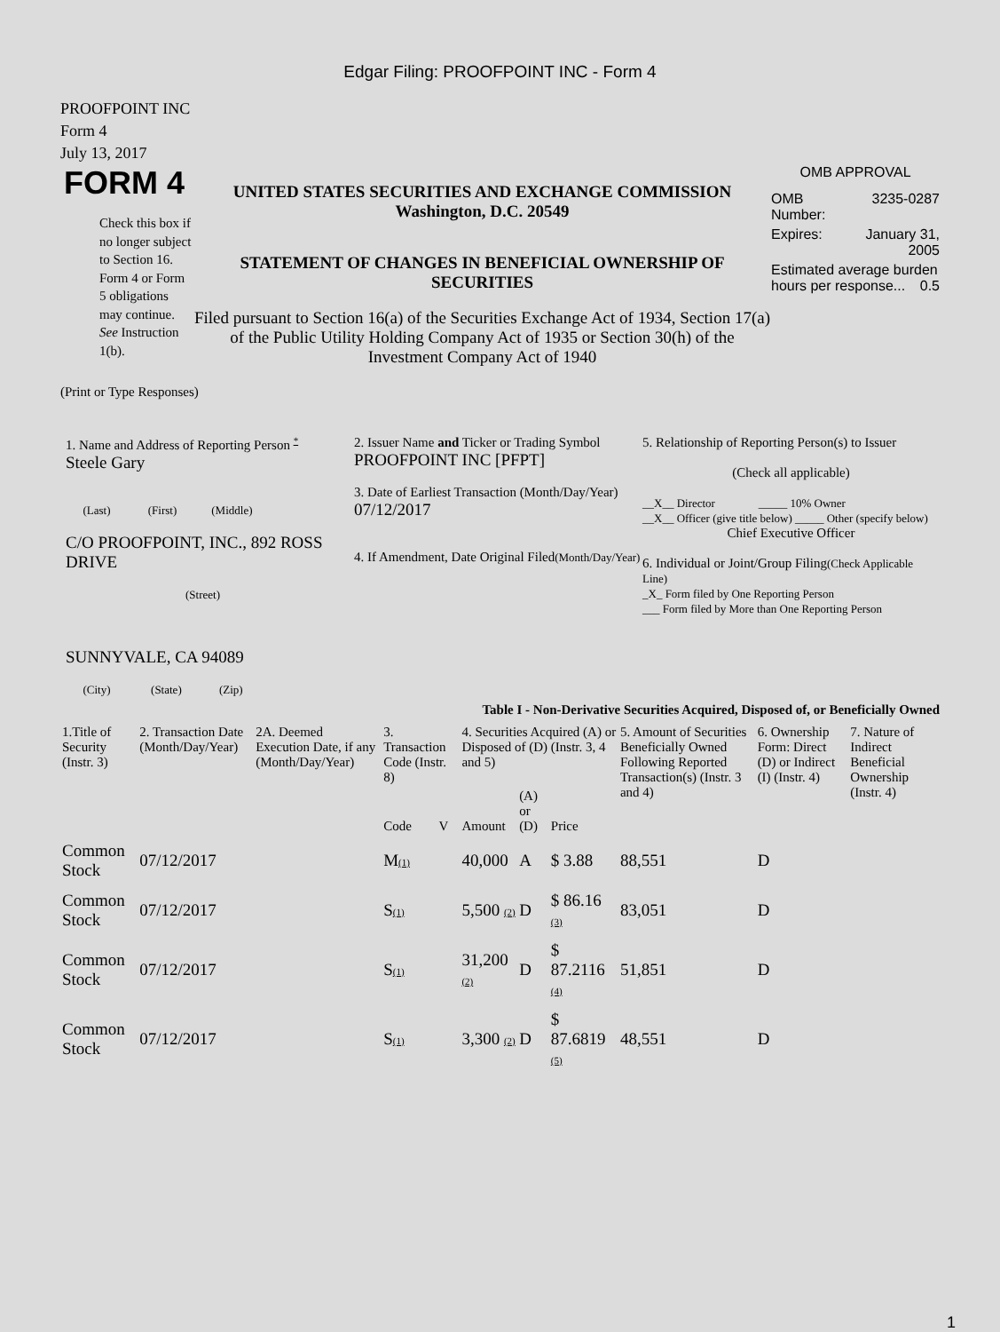Edgar Filing: PROOFPOINT INC - Form 4
PROOFPOINT INC
Form 4
July 13, 2017
FORM 4
Check this box if no longer subject to Section 16. Form 4 or Form 5 obligations may continue. See Instruction 1(b).
UNITED STATES SECURITIES AND EXCHANGE COMMISSION
Washington, D.C. 20549
STATEMENT OF CHANGES IN BENEFICIAL OWNERSHIP OF SECURITIES
Filed pursuant to Section 16(a) of the Securities Exchange Act of 1934, Section 17(a) of the Public Utility Holding Company Act of 1935 or Section 30(h) of the Investment Company Act of 1940
OMB APPROVAL
| OMB Number: | 3235-0287 |
| Expires: | January 31, 2005 |
| Estimated average burden hours per response... 0.5 | |
(Print or Type Responses)
1. Name and Address of Reporting Person <sup>*</sup>
Steele Gary
(Last) (First) (Middle)
C/O PROOFPOINT, INC., 892 ROSS DRIVE
(Street)
SUNNYVALE, CA 94089
(City) (State) (Zip)
2. Issuer Name and Ticker or Trading Symbol
PROOFPOINT INC [PFPT]
3. Date of Earliest Transaction (Month/Day/Year)
07/12/2017
4. If Amendment, Date Original Filed(Month/Day/Year)
5. Relationship of Reporting Person(s) to Issuer
(Check all applicable)
__X__ Director _____ 10% Owner
__X__ Officer (give title below) _____ Other (specify below)
Chief Executive Officer
6. Individual or Joint/Group Filing(Check Applicable Line)
_X_ Form filed by One Reporting Person
___ Form filed by More than One Reporting Person
Table I - Non-Derivative Securities Acquired, Disposed of, or Beneficially Owned
| 1.Title of Security (Instr. 3) | 2. Transaction Date (Month/Day/Year) | 2A. Deemed Execution Date, if any (Month/Day/Year) | 3. Transaction Code (Instr. 8) | | 4. Securities Acquired (A) or Disposed of (D) (Instr. 3, 4 and 5) | | | 5. Amount of Securities Beneficially Owned Following Reported Transaction(s) (Instr. 3 and 4) | 6. Ownership Form: Direct (D) or Indirect (I) (Instr. 4) | 7. Nature of Indirect Beneficial Ownership (Instr. 4) |
| --- | --- | --- | --- | --- | --- | --- | --- | --- | --- | --- |
| | | | Code | V | Amount | (A) or (D) | Price | | | |
| Common Stock | 07/12/2017 | | M (1) | | 40,000 | A | $ 3.88 | 88,551 | D | |
| Common Stock | 07/12/2017 | | S (1) | | 5,500 (2) | D | $ 86.16 (3) | 83,051 | D | |
| Common Stock | 07/12/2017 | | S (1) | | 31,200 (2) | D | $ 87.2116 (4) | 51,851 | D | |
| Common Stock | 07/12/2017 | | S (1) | | 3,300 (2) | D | $ 87.6819 (5) | 48,551 | D | |
1